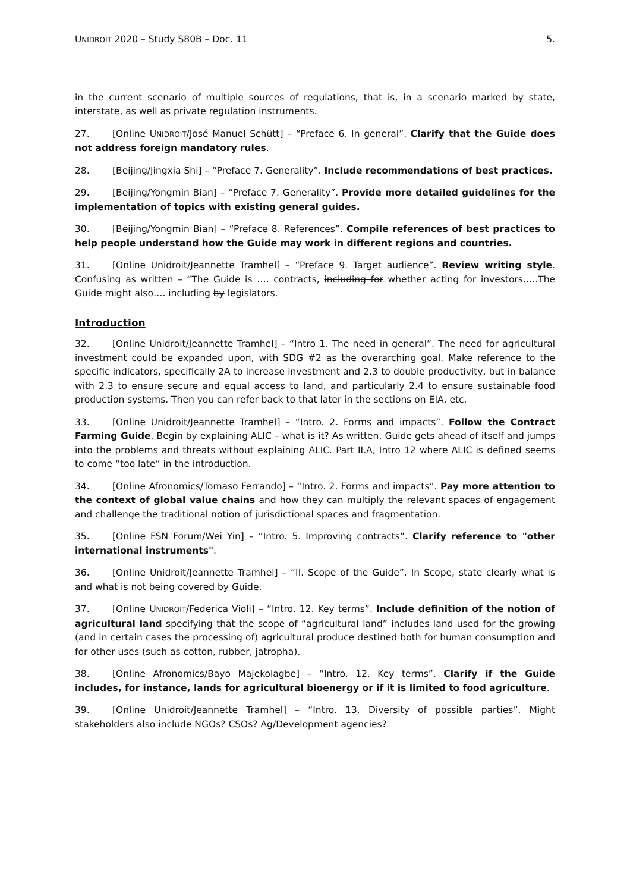UNIDROIT 2020 – Study S80B – Doc. 11 5.
in the current scenario of multiple sources of regulations, that is, in a scenario marked by state, interstate, as well as private regulation instruments.
27. [Online UNIDROIT/José Manuel Schütt] – “Preface 6. In general”. Clarify that the Guide does not address foreign mandatory rules.
28. [Beijing/Jingxia Shi] – “Preface 7. Generality”. Include recommendations of best practices.
29. [Beijing/Yongmin Bian] – “Preface 7. Generality”. Provide more detailed guidelines for the implementation of topics with existing general guides.
30. [Beijing/Yongmin Bian] – “Preface 8. References”. Compile references of best practices to help people understand how the Guide may work in different regions and countries.
31. [Online Unidroit/Jeannette Tramhel] – “Preface 9. Target audience”. Review writing style. Confusing as written – “The Guide is …. contracts, including for whether acting for investors…..The Guide might also…. including by legislators.
Introduction
32. [Online Unidroit/Jeannette Tramhel] – “Intro 1. The need in general”. The need for agricultural investment could be expanded upon, with SDG #2 as the overarching goal. Make reference to the specific indicators, specifically 2A to increase investment and 2.3 to double productivity, but in balance with 2.3 to ensure secure and equal access to land, and particularly 2.4 to ensure sustainable food production systems. Then you can refer back to that later in the sections on EIA, etc.
33. [Online Unidroit/Jeannette Tramhel] – “Intro. 2. Forms and impacts”. Follow the Contract Farming Guide. Begin by explaining ALIC – what is it? As written, Guide gets ahead of itself and jumps into the problems and threats without explaining ALIC. Part II.A, Intro 12 where ALIC is defined seems to come “too late” in the introduction.
34. [Online Afronomics/Tomaso Ferrando] – “Intro. 2. Forms and impacts”. Pay more attention to the context of global value chains and how they can multiply the relevant spaces of engagement and challenge the traditional notion of jurisdictional spaces and fragmentation.
35. [Online FSN Forum/Wei Yin] – “Intro. 5. Improving contracts”. Clarify reference to "other international instruments".
36. [Online Unidroit/Jeannette Tramhel] – “II. Scope of the Guide”. In Scope, state clearly what is and what is not being covered by Guide.
37. [Online UNIDROIT/Federica Violi] – “Intro. 12. Key terms”. Include definition of the notion of agricultural land specifying that the scope of “agricultural land” includes land used for the growing (and in certain cases the processing of) agricultural produce destined both for human consumption and for other uses (such as cotton, rubber, jatropha).
38. [Online Afronomics/Bayo Majekolagbe] – “Intro. 12. Key terms”. Clarify if the Guide includes, for instance, lands for agricultural bioenergy or if it is limited to food agriculture.
39. [Online Unidroit/Jeannette Tramhel] – “Intro. 13. Diversity of possible parties”. Might stakeholders also include NGOs? CSOs? Ag/Development agencies?